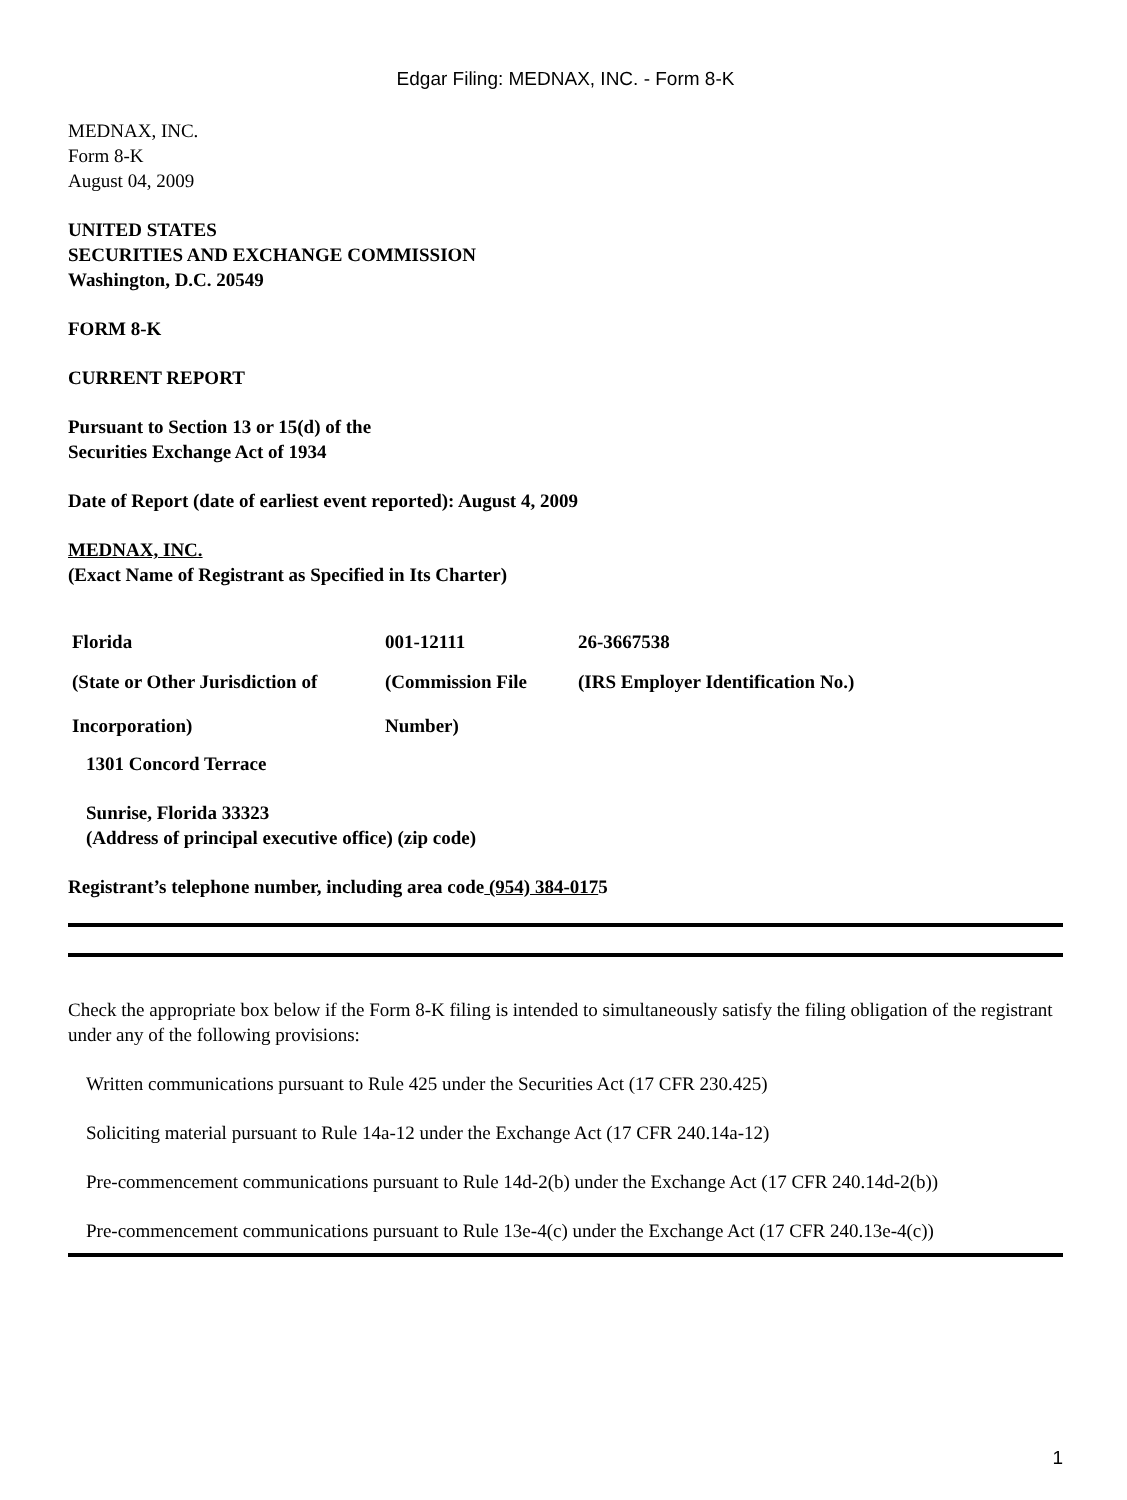Edgar Filing: MEDNAX, INC. - Form 8-K
MEDNAX, INC.
Form 8-K
August 04, 2009
UNITED STATES
SECURITIES AND EXCHANGE COMMISSION
Washington, D.C. 20549
FORM 8-K
CURRENT REPORT
Pursuant to Section 13 or 15(d) of the
Securities Exchange Act of 1934
Date of Report (date of earliest event reported): August 4, 2009
MEDNAX, INC.
(Exact Name of Registrant as Specified in Its Charter)
| Florida | 001-12111 | 26-3667538 |
| (State or Other Jurisdiction of Incorporation) | (Commission File Number) | (IRS Employer Identification No.) |
1301 Concord Terrace
Sunrise, Florida 33323
(Address of principal executive office) (zip code)
Registrant’s telephone number, including area code (954) 384-0175
Check the appropriate box below if the Form 8-K filing is intended to simultaneously satisfy the filing obligation of the registrant under any of the following provisions:
Written communications pursuant to Rule 425 under the Securities Act (17 CFR 230.425)
Soliciting material pursuant to Rule 14a-12 under the Exchange Act (17 CFR 240.14a-12)
Pre-commencement communications pursuant to Rule 14d-2(b) under the Exchange Act (17 CFR 240.14d-2(b))
Pre-commencement communications pursuant to Rule 13e-4(c) under the Exchange Act (17 CFR 240.13e-4(c))
1